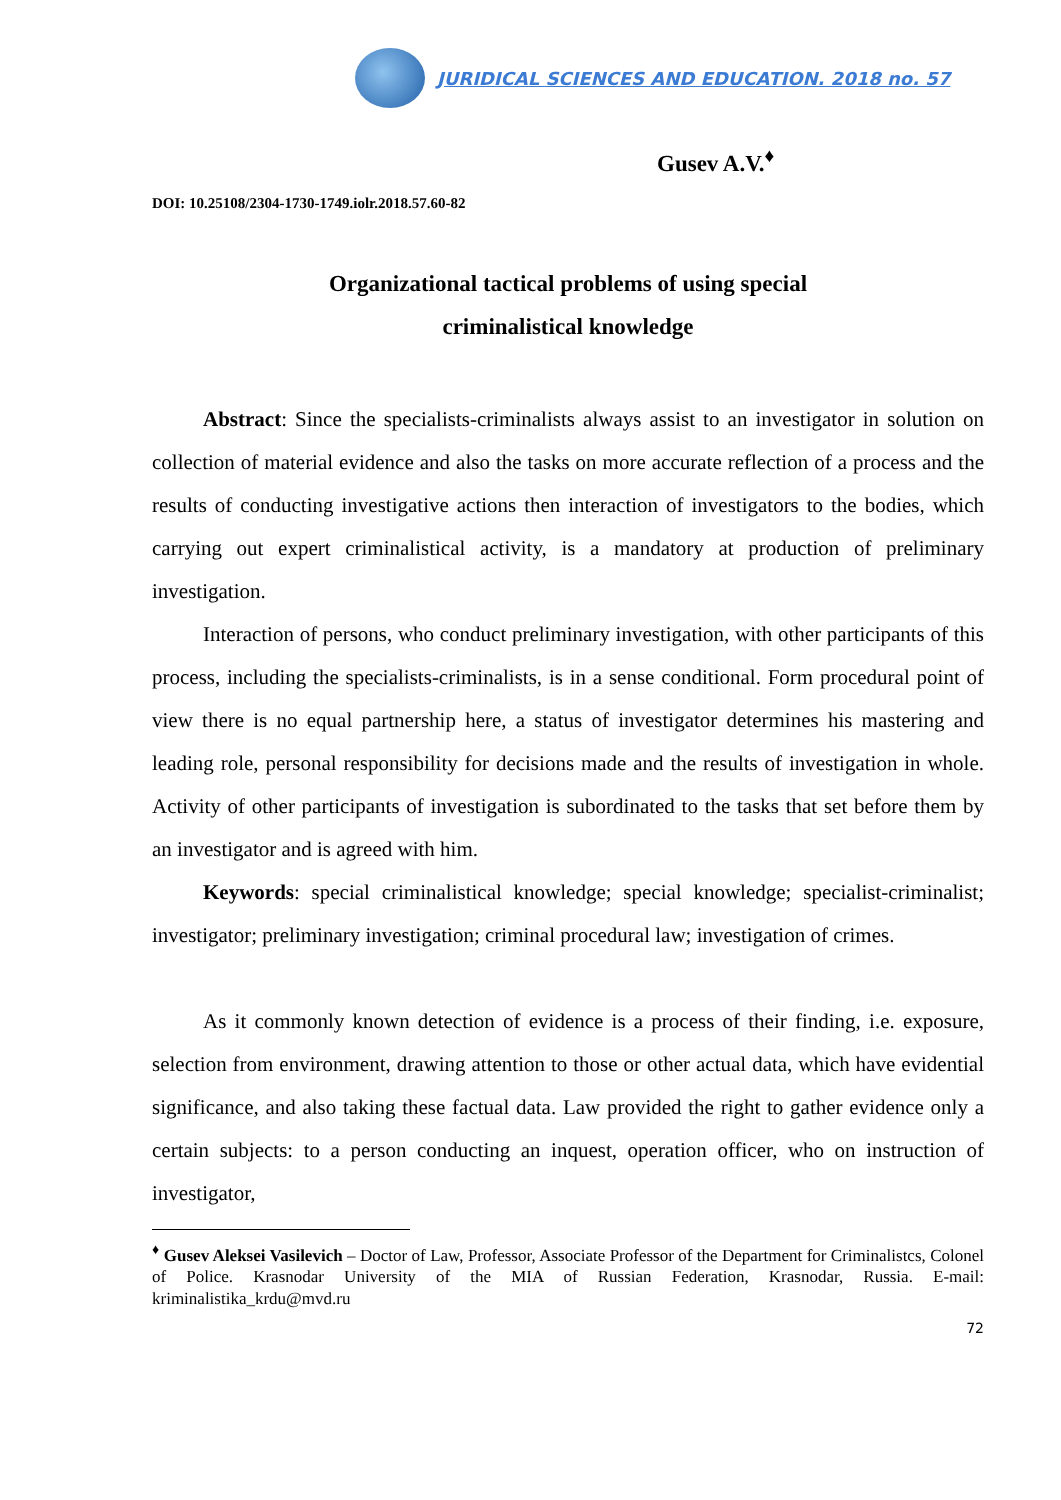JURIDICAL SCIENCES AND EDUCATION. 2018 no. 57
Gusev A.V.<sup>♦</sup>
DOI: 10.25108/2304-1730-1749.iolr.2018.57.60-82
Organizational tactical problems of using special
criminalistical knowledge
Abstract: Since the specialists-criminalists always assist to an investigator in solution on collection of material evidence and also the tasks on more accurate reflection of a process and the results of conducting investigative actions then interaction of investigators to the bodies, which carrying out expert criminalistical activity, is a mandatory at production of preliminary investigation.
Interaction of persons, who conduct preliminary investigation, with other participants of this process, including the specialists-criminalists, is in a sense conditional. Form procedural point of view there is no equal partnership here, a status of investigator determines his mastering and leading role, personal responsibility for decisions made and the results of investigation in whole. Activity of other participants of investigation is subordinated to the tasks that set before them by an investigator and is agreed with him.
Keywords: special criminalistical knowledge; special knowledge; specialist-criminalist; investigator; preliminary investigation; criminal procedural law; investigation of crimes.
As it commonly known detection of evidence is a process of their finding, i.e. exposure, selection from environment, drawing attention to those or other actual data, which have evidential significance, and also taking these factual data. Law provided the right to gather evidence only a certain subjects: to a person conducting an inquest, operation officer, who on instruction of investigator,
<sup>♦</sup> Gusev Aleksei Vasilevich – Doctor of Law, Professor, Associate Professor of the Department for Criminalistcs, Colonel of Police. Krasnodar University of the MIA of Russian Federation, Krasnodar, Russia. E-mail: kriminalistika_krdu@mvd.ru
72